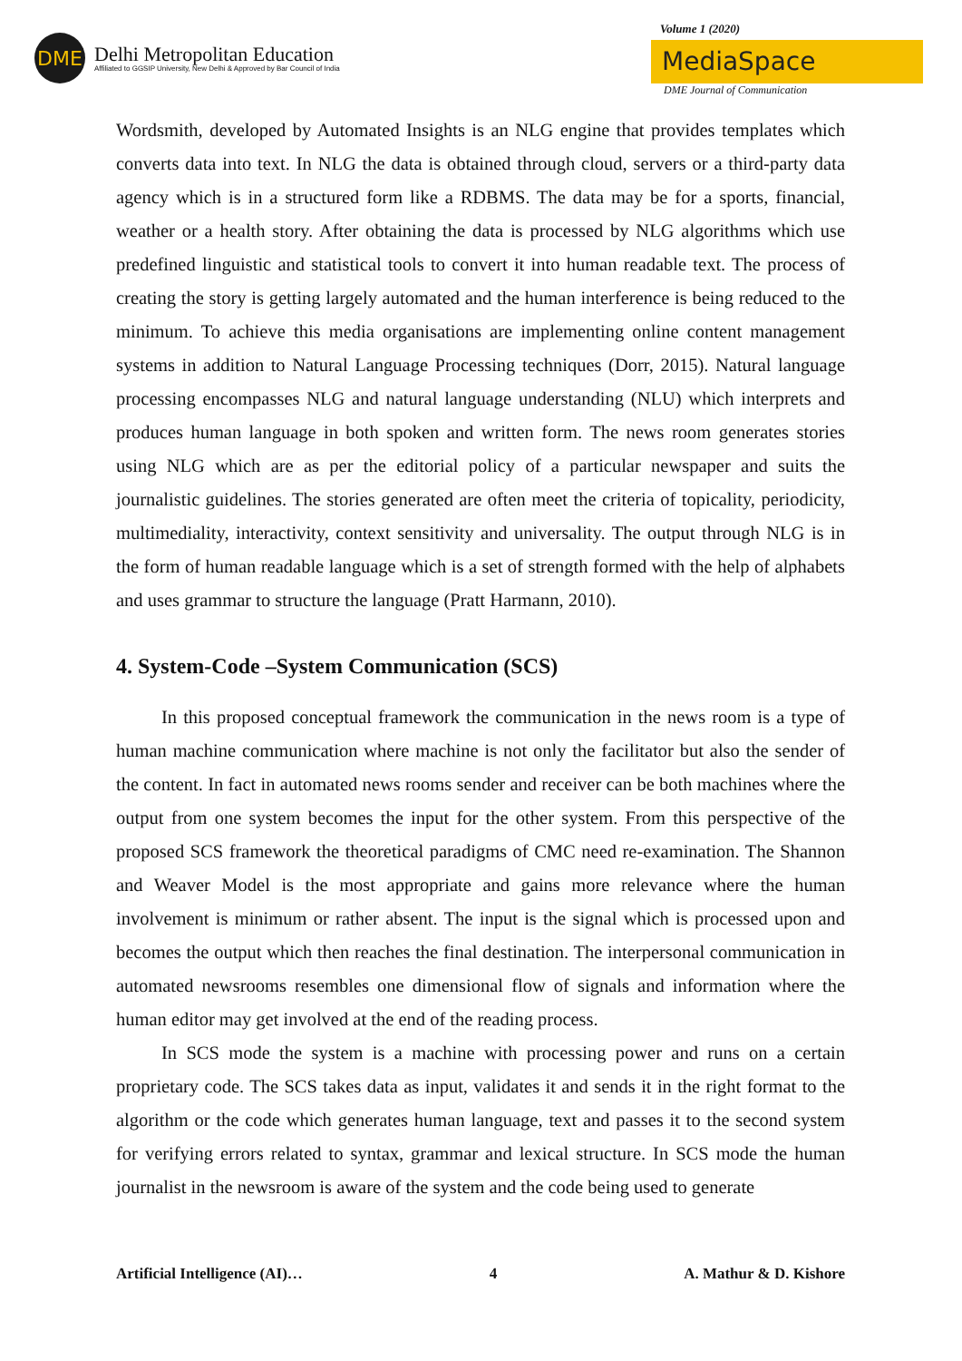DME
Delhi Metropolitan Education
Affiliated to GGSIP University, New Delhi & Approved by Bar Council of India
Volume 1 (2020)
MediaSpace
DME Journal of Communication
Wordsmith, developed by Automated Insights is an NLG engine that provides templates which converts data into text. In NLG the data is obtained through cloud, servers or a third-party data agency which is in a structured form like a RDBMS. The data may be for a sports, financial, weather or a health story. After obtaining the data is processed by NLG algorithms which use predefined linguistic and statistical tools to convert it into human readable text. The process of creating the story is getting largely automated and the human interference is being reduced to the minimum. To achieve this media organisations are implementing online content management systems in addition to Natural Language Processing techniques (Dorr, 2015). Natural language processing encompasses NLG and natural language understanding (NLU) which interprets and produces human language in both spoken and written form. The news room generates stories using NLG which are as per the editorial policy of a particular newspaper and suits the journalistic guidelines. The stories generated are often meet the criteria of topicality, periodicity, multimediality, interactivity, context sensitivity and universality. The output through NLG is in the form of human readable language which is a set of strength formed with the help of alphabets and uses grammar to structure the language (Pratt Harmann, 2010).
4. System-Code –System Communication (SCS)
In this proposed conceptual framework the communication in the news room is a type of human machine communication where machine is not only the facilitator but also the sender of the content. In fact in automated news rooms sender and receiver can be both machines where the output from one system becomes the input for the other system. From this perspective of the proposed SCS framework the theoretical paradigms of CMC need re-examination. The Shannon and Weaver Model is the most appropriate and gains more relevance where the human involvement is minimum or rather absent. The input is the signal which is processed upon and becomes the output which then reaches the final destination. The interpersonal communication in automated newsrooms resembles one dimensional flow of signals and information where the human editor may get involved at the end of the reading process.
In SCS mode the system is a machine with processing power and runs on a certain proprietary code. The SCS takes data as input, validates it and sends it in the right format to the algorithm or the code which generates human language, text and passes it to the second system for verifying errors related to syntax, grammar and lexical structure. In SCS mode the human journalist in the newsroom is aware of the system and the code being used to generate
Artificial Intelligence (AI)… 4 A. Mathur & D. Kishore